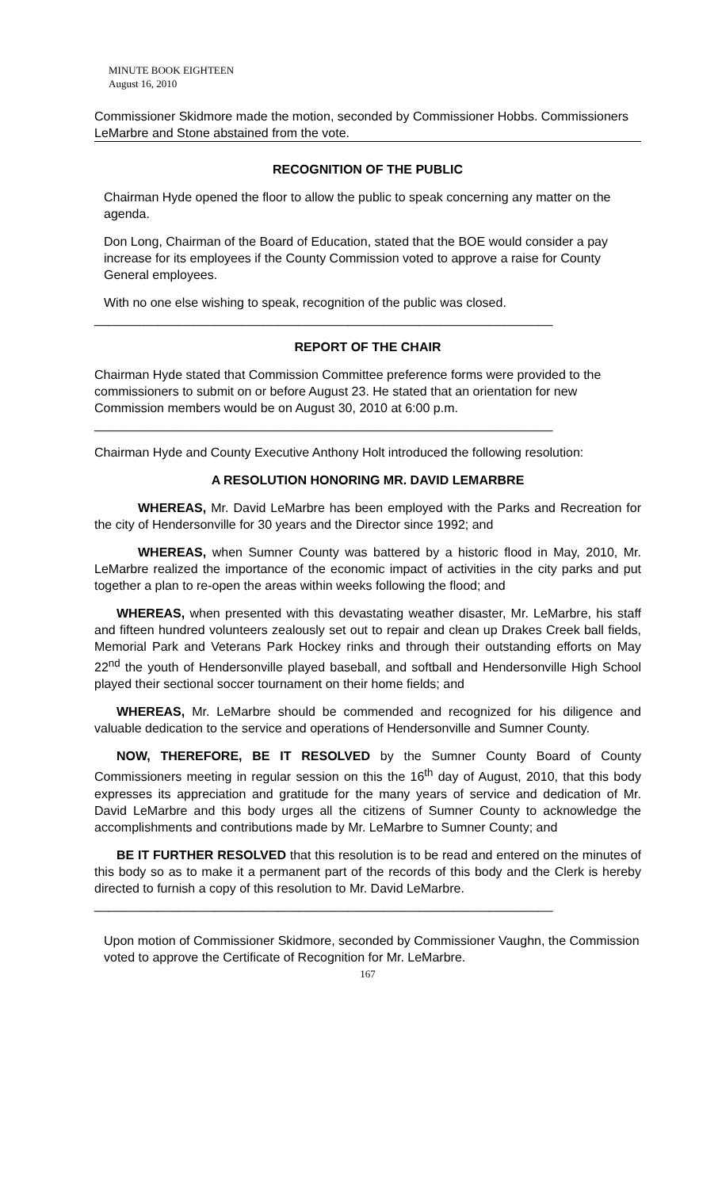MINUTE BOOK EIGHTEEN
August 16, 2010
Commissioner Skidmore made the motion, seconded by Commissioner Hobbs. Commissioners LeMarbre and Stone abstained from the vote.
RECOGNITION OF THE PUBLIC
Chairman Hyde opened the floor to allow the public to speak concerning any matter on the agenda.
Don Long, Chairman of the Board of Education, stated that the BOE would consider a pay increase for its employees if the County Commission voted to approve a raise for County General employees.
With no one else wishing to speak, recognition of the public was closed.
_________________________________________________________________
REPORT OF THE CHAIR
Chairman Hyde stated that Commission Committee preference forms were provided to the commissioners to submit on or before August 23. He stated that an orientation for new Commission members would be on August 30, 2010 at 6:00 p.m.
_________________________________________________________________
Chairman Hyde and County Executive Anthony Holt introduced the following resolution:
A RESOLUTION HONORING MR. DAVID LEMARBRE
WHEREAS, Mr. David LeMarbre has been employed with the Parks and Recreation for the city of Hendersonville for 30 years and the Director since 1992; and
WHEREAS, when Sumner County was battered by a historic flood in May, 2010, Mr. LeMarbre realized the importance of the economic impact of activities in the city parks and put together a plan to re-open the areas within weeks following the flood; and
WHEREAS, when presented with this devastating weather disaster, Mr. LeMarbre, his staff and fifteen hundred volunteers zealously set out to repair and clean up Drakes Creek ball fields, Memorial Park and Veterans Park Hockey rinks and through their outstanding efforts on May 22<sup>nd</sup> the youth of Hendersonville played baseball, and softball and Hendersonville High School played their sectional soccer tournament on their home fields; and
WHEREAS, Mr. LeMarbre should be commended and recognized for his diligence and valuable dedication to the service and operations of Hendersonville and Sumner County.
NOW, THEREFORE, BE IT RESOLVED by the Sumner County Board of County Commissioners meeting in regular session on this the 16<sup>th</sup> day of August, 2010, that this body expresses its appreciation and gratitude for the many years of service and dedication of Mr. David LeMarbre and this body urges all the citizens of Sumner County to acknowledge the accomplishments and contributions made by Mr. LeMarbre to Sumner County; and
BE IT FURTHER RESOLVED that this resolution is to be read and entered on the minutes of this body so as to make it a permanent part of the records of this body and the Clerk is hereby directed to furnish a copy of this resolution to Mr. David LeMarbre.
_________________________________________________________________
Upon motion of Commissioner Skidmore, seconded by Commissioner Vaughn, the Commission voted to approve the Certificate of Recognition for Mr. LeMarbre.
167